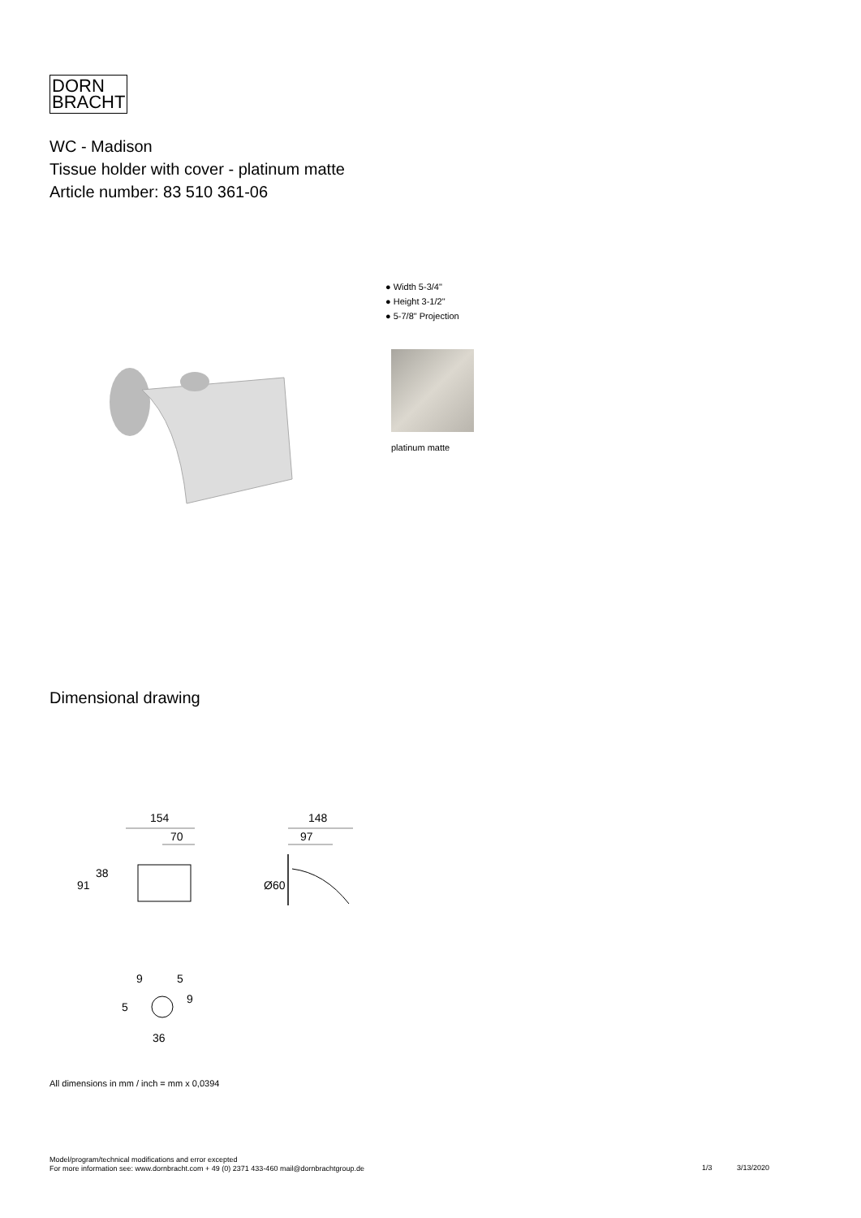DORN
BRACHT
WC - Madison
Tissue holder with cover - platinum matte
Article number: 83 510 361-06
● Width 5-3/4"
● Height 3-1/2"
● 5-7/8" Projection
platinum matte
Dimensional drawing
154
70
91
38
148
97
Ø60
9
5
5
9
36
All dimensions in mm / inch = mm x 0,0394
Model/program/technical modifications and error excepted
For more information see: www.dornbracht.com + 49 (0) 2371 433-460 mail@dornbrachtgroup.de
1/3 3/13/2020